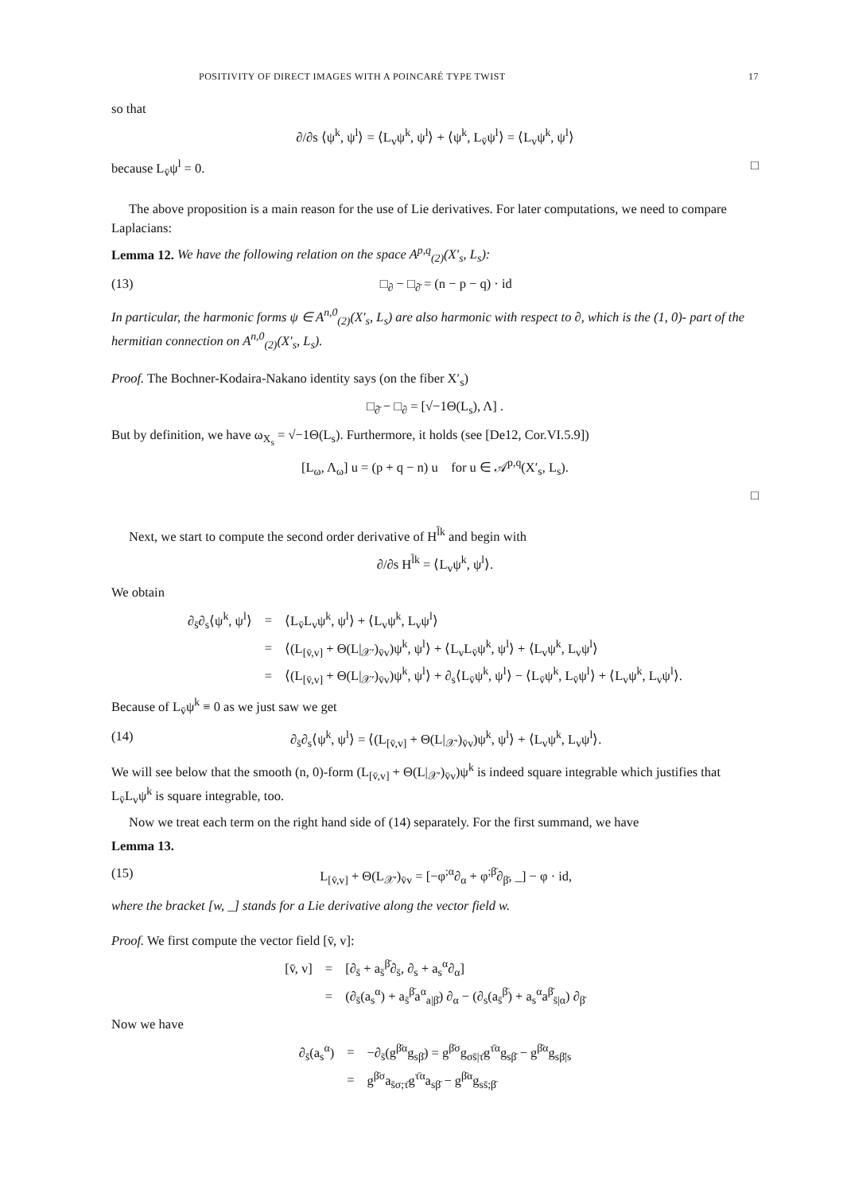POSITIVITY OF DIRECT IMAGES WITH A POINCARÉ TYPE TWIST 17
so that
∂/∂s ⟨ψ<sup>k</sup>, ψ<sup>l</sup>⟩ = ⟨L<sub>v</sub>ψ<sup>k</sup>, ψ<sup>l</sup>⟩ + ⟨ψ<sup>k</sup>, L<sub>v̄</sub>ψ<sup>l</sup>⟩ = ⟨L<sub>v</sub>ψ<sup>k</sup>, ψ<sup>l</sup>⟩
because L<sub>v̄</sub>ψ<sup>l</sup> = 0. □
The above proposition is a main reason for the use of Lie derivatives. For later computations, we need to compare Laplacians:
Lemma 12. We have the following relation on the space A<sup>p,q</sup><sub>(2)</sub>(X′<sub>s</sub>, L<sub>s</sub>):
(13) □<sub>∂</sub> − □<sub>∂̄</sub> = (n − p − q) · id
In particular, the harmonic forms ψ ∈ A<sup>n,0</sup><sub>(2)</sub>(X′<sub>s</sub>, L<sub>s</sub>) are also harmonic with respect to ∂, which is the (1, 0)- part of the hermitian connection on A<sup>n,0</sup><sub>(2)</sub>(X′<sub>s</sub>, L<sub>s</sub>).
Proof. The Bochner-Kodaira-Nakano identity says (on the fiber X′<sub>s</sub>)
□<sub>∂̄</sub> − □<sub>∂</sub> = [√−1Θ(L<sub>s</sub>), Λ] .
But by definition, we have ω<sub>X<sub>s</sub></sub> = √−1Θ(L<sub>s</sub>). Furthermore, it holds (see [De12, Cor.VI.5.9])
[L<sub>ω</sub>, Λ<sub>ω</sub>] u = (p + q − n) u for u ∈ 𝒜<sup>p,q</sup>(X′<sub>s</sub>, L<sub>s</sub>).
□
Next, we start to compute the second order derivative of H<sup>l̄k</sup> and begin with
∂/∂s H<sup>l̄k</sup> = ⟨L<sub>v</sub>ψ<sup>k</sup>, ψ<sup>l</sup>⟩.
We obtain
| ∂<sub>s̄</sub>∂<sub>s</sub>⟨ψ<sup>k</sup>, ψ<sup>l</sup>⟩ | = | ⟨L<sub>v̄</sub>L<sub>v</sub>ψ<sup>k</sup>, ψ<sup>l</sup>⟩ + ⟨L<sub>v</sub>ψ<sup>k</sup>, L<sub>v</sub>ψ<sup>l</sup>⟩ |
| | = | ⟨(L<sub>[v̄,v]</sub> + Θ(L/<sub>𝒳′</sub>)<sub>v̄v</sub>)ψ<sup>k</sup>, ψ<sup>l</sup>⟩ + ⟨L<sub>v</sub>L<sub>v̄</sub>ψ<sup>k</sup>, ψ<sup>l</sup>⟩ + ⟨L<sub>v</sub>ψ<sup>k</sup>, L<sub>v</sub>ψ<sup>l</sup>⟩ |
| | = | ⟨(L<sub>[v̄,v]</sub> + Θ(L/<sub>𝒳′</sub>)<sub>v̄v</sub>)ψ<sup>k</sup>, ψ<sup>l</sup>⟩ + ∂<sub>s</sub>⟨L<sub>v̄</sub>ψ<sup>k</sup>, ψ<sup>l</sup>⟩ − ⟨L<sub>v̄</sub>ψ<sup>k</sup>, L<sub>v̄</sub>ψ<sup>l</sup>⟩ + ⟨L<sub>v</sub>ψ<sup>k</sup>, L<sub>v</sub>ψ<sup>l</sup>⟩. |
Because of L<sub>v̄</sub>ψ<sup>k</sup> ≡ 0 as we just saw we get
(14) ∂<sub>s̄</sub>∂<sub>s</sub>⟨ψ<sup>k</sup>, ψ<sup>l</sup>⟩ = ⟨(L<sub>[v̄,v]</sub> + Θ(L|<sub>𝒳′</sub>)<sub>v̄v</sub>)ψ<sup>k</sup>, ψ<sup>l</sup>⟩ + ⟨L<sub>v</sub>ψ<sup>k</sup>, L<sub>v</sub>ψ<sup>l</sup>⟩.
We will see below that the smooth (n, 0)-form (L<sub>[v̄,v]</sub> + Θ(L|<sub>𝒳′</sub>)<sub>v̄v</sub>)ψ<sup>k</sup> is indeed square integrable which justifies that L<sub>v̄</sub>L<sub>v</sub>ψ<sup>k</sup> is square integrable, too.
Now we treat each term on the right hand side of (14) separately. For the first summand, we have
Lemma 13.
(15) L<sub>[v̄,v]</sub> + Θ(L<sub>𝒳′</sub>)<sub>v̄v</sub> = [−φ<sup>;α</sup>∂<sub>α</sub> + φ<sup>;β̄</sup>∂<sub>β̄</sub>, _] − φ · id,
where the bracket [w, _] stands for a Lie derivative along the vector field w.
Proof. We first compute the vector field [v̄, v]:
| [v̄, v] | = | [∂<sub>s̄</sub> + a<sub>s̄</sub><sup>β̄</sup>∂<sub>s̄</sub>, ∂<sub>s</sub> + a<sub>s</sub><sup>α</sup>∂<sub>α</sub>] |
| | = | (∂<sub>s̄</sub>(a<sub>s</sub><sup>α</sup>) + a<sub>s̄</sub><sup>β̄</sup>a<sup>α</sup><sub>a/β̄</sub>) ∂<sub>α</sub> − (∂<sub>s</sub>(a<sub>s̄</sub><sup>β̄</sup>) + a<sub>s</sub><sup>α</sup>a<sup>β̄</sup><sub>s̄/α</sub>) ∂<sub>β̄</sub> |
Now we have
| ∂<sub>s̄</sub>(a<sub>s</sub><sup>α</sup>) | = | −∂<sub>s̄</sub>(g<sup>β̄α</sup>g<sub>sβ̄</sub>) = g<sup>β̄σ</sup>g<sub>σs̄/τ̄</sub>g<sup>τ̄α</sup>g<sub>sβ̄</sub> − g<sup>β̄α</sup>g<sub>sβ̄/s</sub> |
| | = | g<sup>β̄σ</sup>a<sub>s̄σ;τ̄</sub>g<sup>τ̄α</sup>a<sub>sβ̄</sub> − g<sup>β̄α</sup>g<sub>ss̄;β̄</sub> |